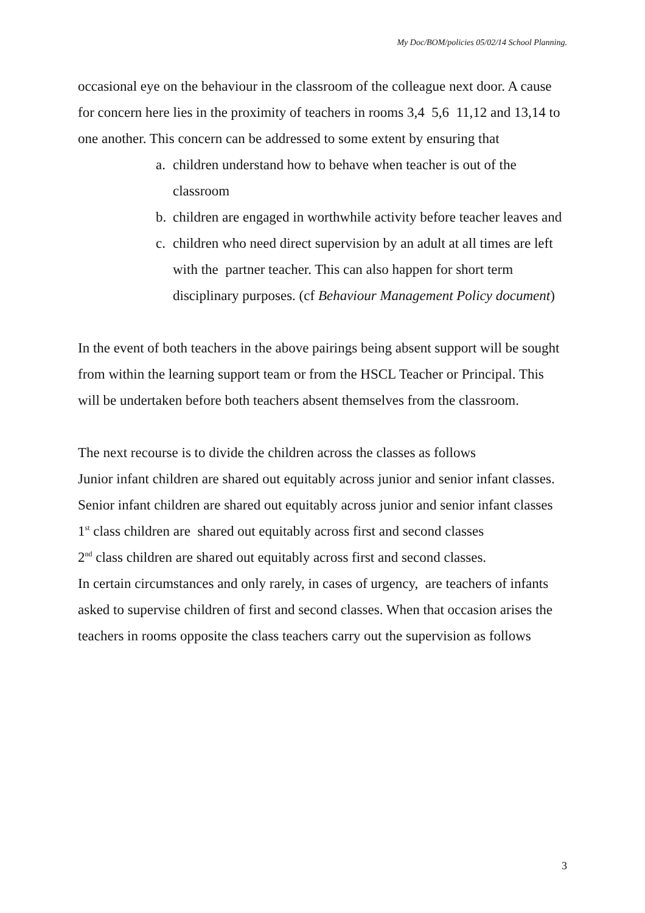My Doc/BOM/policies 05/02/14 School Planning.
occasional eye on the behaviour in the classroom of the colleague next door. A cause for concern here lies in the proximity of teachers in rooms 3,4 5,6 11,12 and 13,14 to one another. This concern can be addressed to some extent by ensuring that
a. children understand how to behave when teacher is out of the classroom
b. children are engaged in worthwhile activity before teacher leaves and
c. children who need direct supervision by an adult at all times are left with the partner teacher. This can also happen for short term disciplinary purposes. (cf Behaviour Management Policy document)
In the event of both teachers in the above pairings being absent support will be sought from within the learning support team or from the HSCL Teacher or Principal. This will be undertaken before both teachers absent themselves from the classroom.
The next recourse is to divide the children across the classes as follows
Junior infant children are shared out equitably across junior and senior infant classes.
Senior infant children are shared out equitably across junior and senior infant classes
1<sup>st</sup> class children are shared out equitably across first and second classes
2<sup>nd</sup> class children are shared out equitably across first and second classes.
In certain circumstances and only rarely, in cases of urgency, are teachers of infants asked to supervise children of first and second classes. When that occasion arises the teachers in rooms opposite the class teachers carry out the supervision as follows
3